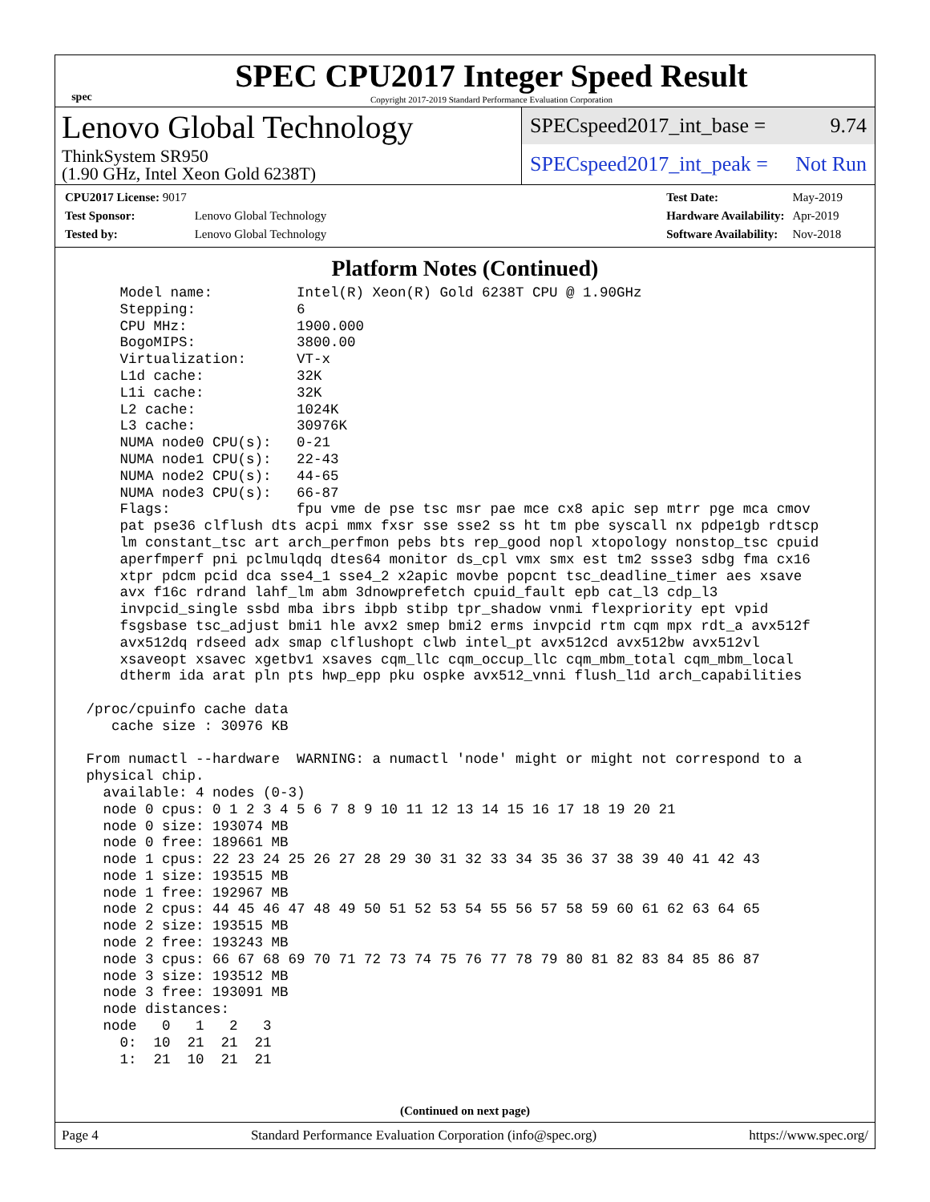spec
SPEC CPU2017 Integer Speed Result
Copyright 2017-2019 Standard Performance Evaluation Corporation
Lenovo Global Technology
ThinkSystem SR950
(1.90 GHz, Intel Xeon Gold 6238T)
SPECspeed2017_int_base = 9.74
SPECspeed2017_int_peak = Not Run
| CPU2017 License: 9017 | |
| Test Sponsor: | Lenovo Global Technology |
| Tested by: | Lenovo Global Technology |
| Test Date: | May-2019 |
| Hardware Availability: | Apr-2019 |
| Software Availability: | Nov-2018 |
Platform Notes (Continued)
     Model name:          Intel(R) Xeon(R) Gold 6238T CPU @ 1.90GHz
     Stepping:            6
     CPU MHz:             1900.000
     BogoMIPS:            3800.00
     Virtualization:      VT-x
     L1d cache:           32K
     L1i cache:           32K
     L2 cache:            1024K
     L3 cache:            30976K
     NUMA node0 CPU(s):   0-21
     NUMA node1 CPU(s):   22-43
     NUMA node2 CPU(s):   44-65
     NUMA node3 CPU(s):   66-87
     Flags:               fpu vme de pse tsc msr pae mce cx8 apic sep mtrr pge mca cmov
     pat pse36 clflush dts acpi mmx fxsr sse sse2 ss ht tm pbe syscall nx pdpe1gb rdtscp
     lm constant_tsc art arch_perfmon pebs bts rep_good nopl xtopology nonstop_tsc cpuid
     aperfmperf pni pclmulqdq dtes64 monitor ds_cpl vmx smx est tm2 ssse3 sdbg fma cx16
     xtpr pdcm pcid dca sse4_1 sse4_2 x2apic movbe popcnt tsc_deadline_timer aes xsave
     avx f16c rdrand lahf_lm abm 3dnowprefetch cpuid_fault epb cat_l3 cdp_l3
     invpcid_single ssbd mba ibrs ibpb stibp tpr_shadow vnmi flexpriority ept vpid
     fsgsbase tsc_adjust bmi1 hle avx2 smep bmi2 erms invpcid rtm cqm mpx rdt_a avx512f
     avx512dq rdseed adx smap clflushopt clwb intel_pt avx512cd avx512bw avx512vl
     xsaveopt xsavec xgetbv1 xsaves cqm_llc cqm_occup_llc cqm_mbm_total cqm_mbm_local
     dtherm ida arat pln pts hwp_epp pku ospke avx512_vnni flush_l1d arch_capabilities

 /proc/cpuinfo cache data
    cache size : 30976 KB

 From numactl --hardware  WARNING: a numactl 'node' might or might not correspond to a
 physical chip.
   available: 4 nodes (0-3)
   node 0 cpus: 0 1 2 3 4 5 6 7 8 9 10 11 12 13 14 15 16 17 18 19 20 21
   node 0 size: 193074 MB
   node 0 free: 189661 MB
   node 1 cpus: 22 23 24 25 26 27 28 29 30 31 32 33 34 35 36 37 38 39 40 41 42 43
   node 1 size: 193515 MB
   node 1 free: 192967 MB
   node 2 cpus: 44 45 46 47 48 49 50 51 52 53 54 55 56 57 58 59 60 61 62 63 64 65
   node 2 size: 193515 MB
   node 2 free: 193243 MB
   node 3 cpus: 66 67 68 69 70 71 72 73 74 75 76 77 78 79 80 81 82 83 84 85 86 87
   node 3 size: 193512 MB
   node 3 free: 193091 MB
   node distances:
   node   0   1   2   3
     0:  10  21  21  21
     1:  21  10  21  21
(Continued on next page)
Page 4 Standard Performance Evaluation Corporation (info@spec.org) https://www.spec.org/